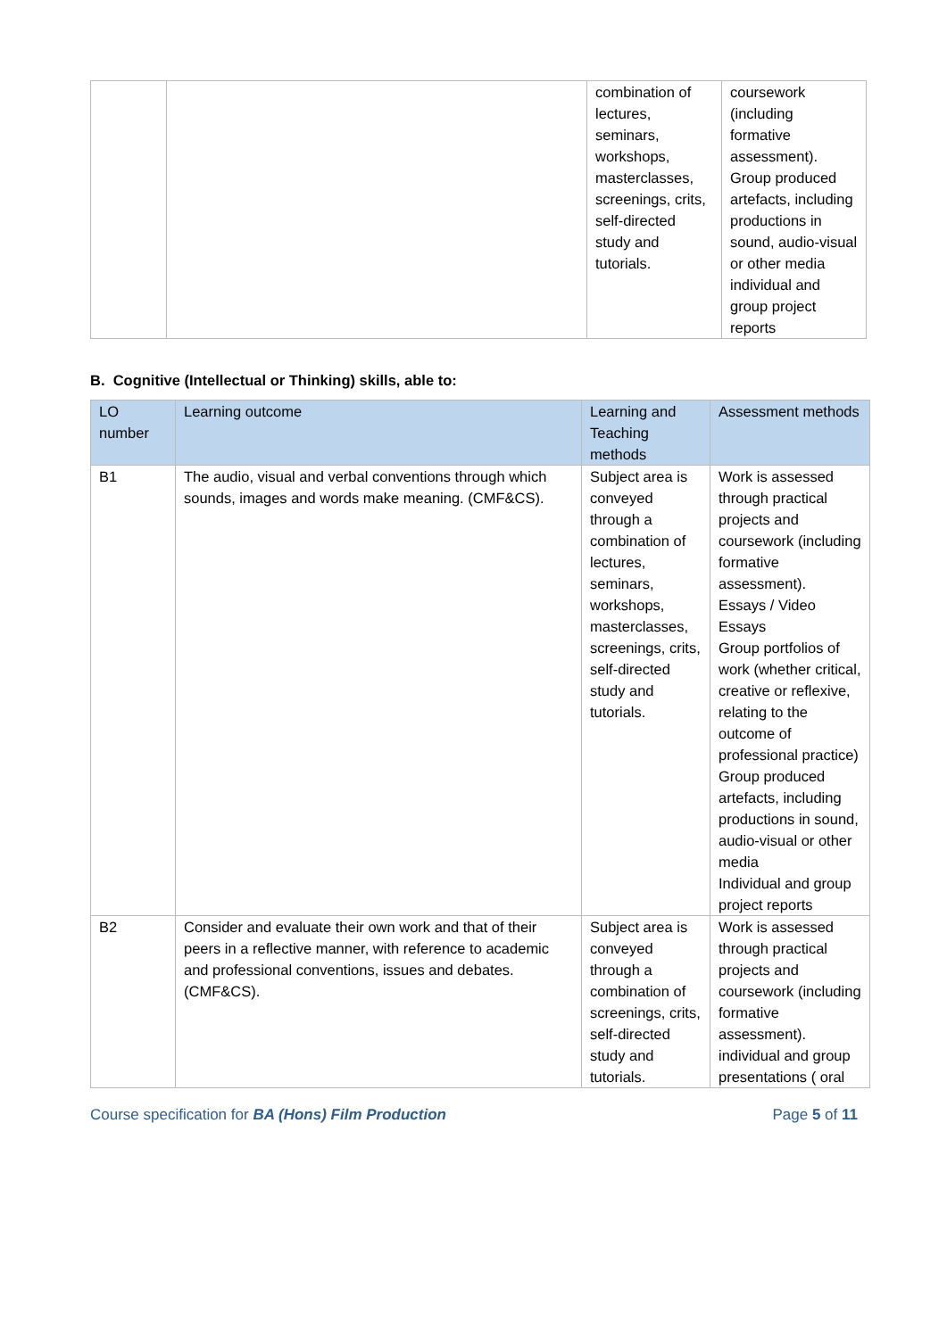| | | combination of lectures, seminars, workshops, masterclasses, screenings, crits, self-directed study and tutorials. | coursework (including formative assessment). Group produced artefacts, including productions in sound, audio-visual or other media individual and group project reports |
B. Cognitive (Intellectual or Thinking) skills, able to:
| LO number | Learning outcome | Learning and Teaching methods | Assessment methods |
| --- | --- | --- | --- |
| B1 | The audio, visual and verbal conventions through which sounds, images and words make meaning. (CMF&CS). | Subject area is conveyed through a combination of lectures, seminars, workshops, masterclasses, screenings, crits, self-directed study and tutorials. | Work is assessed through practical projects and coursework (including formative assessment). Essays / Video Essays Group portfolios of work (whether critical, creative or reflexive, relating to the outcome of professional practice) Group produced artefacts, including productions in sound, audio-visual or other media Individual and group project reports |
| B2 | Consider and evaluate their own work and that of their peers in a reflective manner, with reference to academic and professional conventions, issues and debates. (CMF&CS). | Subject area is conveyed through a combination of screenings, crits, self-directed study and tutorials. | Work is assessed through practical projects and coursework (including formative assessment). individual and group presentations ( oral |
Course specification for BA (Hons) Film Production Page 5 of 11